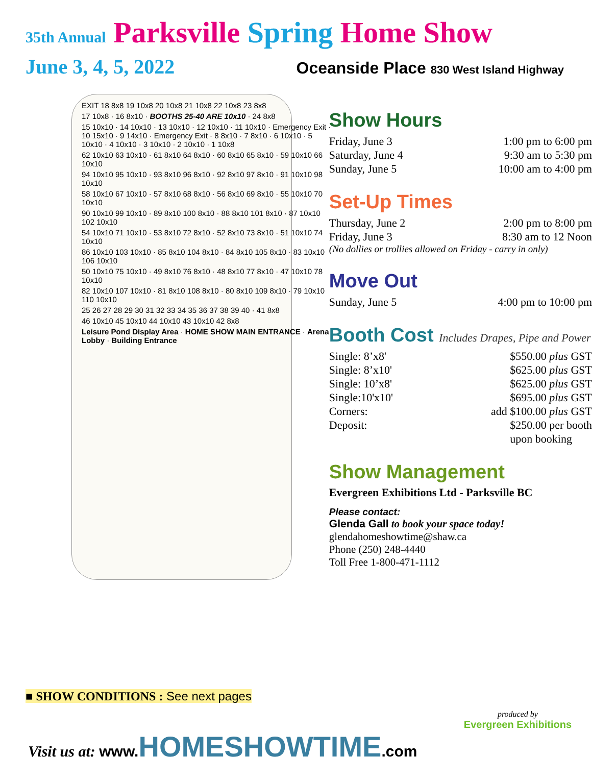35th Annual Parksville Spring Home Show
June 3, 4, 5, 2022
Oceanside Place 830 West Island Highway
EXIT 18 8x8 19 10x8 20 10x8 21 10x8 22 10x8 23 8x8
17 10x8 · 16 8x10 · BOOTHS 25-40 ARE 10x10 · 24 8x8
15 10x10 · 14 10x10 · 13 10x10 · 12 10x10 · 11 10x10 · Emergency Exit · 10 15x10 · 9 14x10 · Emergency Exit · 8 8x10 · 7 8x10 · 6 10x10 · 5 10x10 · 4 10x10 · 3 10x10 · 2 10x10 · 1 10x8
62 10x10 63 10x10 · 61 8x10 64 8x10 · 60 8x10 65 8x10 · 59 10x10 66 10x10
94 10x10 95 10x10 · 93 8x10 96 8x10 · 92 8x10 97 8x10 · 91 10x10 98 10x10
58 10x10 67 10x10 · 57 8x10 68 8x10 · 56 8x10 69 8x10 · 55 10x10 70 10x10
90 10x10 99 10x10 · 89 8x10 100 8x10 · 88 8x10 101 8x10 · 87 10x10 102 10x10
54 10x10 71 10x10 · 53 8x10 72 8x10 · 52 8x10 73 8x10 · 51 10x10 74 10x10
86 10x10 103 10x10 · 85 8x10 104 8x10 · 84 8x10 105 8x10 · 83 10x10 106 10x10
50 10x10 75 10x10 · 49 8x10 76 8x10 · 48 8x10 77 8x10 · 47 10x10 78 10x10
82 10x10 107 10x10 · 81 8x10 108 8x10 · 80 8x10 109 8x10 · 79 10x10 110 10x10
25 26 27 28 29 30 31 32 33 34 35 36 37 38 39 40 · 41 8x8
46 10x10 45 10x10 44 10x10 43 10x10 42 8x8
Leisure Pond Display Area · HOME SHOW MAIN ENTRANCE · Arena Lobby · Building Entrance
Show Hours
Friday, June 3 1:00 pm to 6:00 pm
Saturday, June 4 9:30 am to 5:30 pm
Sunday, June 5 10:00 am to 4:00 pm
Set-Up Times
Thursday, June 2 2:00 pm to 8:00 pm
Friday, June 3 8:30 am to 12 Noon
(No dollies or trollies allowed on Friday - carry in only)
Move Out
Sunday, June 5 4:00 pm to 10:00 pm
Booth Cost Includes Drapes, Pipe and Power
Single: 8’x8' $550.00 plus GST
Single: 8’x10' $625.00 plus GST
Single: 10’x8' $625.00 plus GST
Single:10'x10' $695.00 plus GST
Corners: add $100.00 plus GST
Deposit: $250.00 per booth
upon booking
Show Management
Evergreen Exhibitions Ltd - Parksville BC
Please contact:
Glenda Gall to book your space today!
glendahomeshowtime@shaw.ca
Phone (250) 248-4440
Toll Free 1-800-471-1112
■ SHOW CONDITIONS : See next pages
Visit us at: www.HOMESHOWTIME.com
produced by
Evergreen Exhibitions